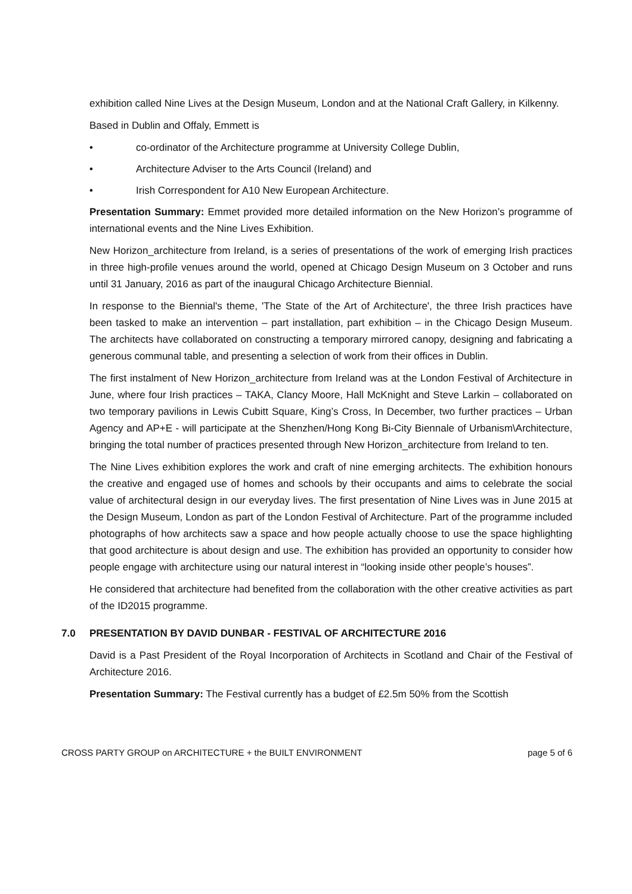exhibition called Nine Lives at the Design Museum, London and at the National Craft Gallery, in Kilkenny.
Based in Dublin and Offaly, Emmett is
• co-ordinator of the Architecture programme at University College Dublin,
• Architecture Adviser to the Arts Council (Ireland) and
• Irish Correspondent for A10 New European Architecture.
Presentation Summary: Emmet provided more detailed information on the New Horizon’s programme of international events and the Nine Lives Exhibition.
New Horizon_architecture from Ireland, is a series of presentations of the work of emerging Irish practices in three high-profile venues around the world, opened at Chicago Design Museum on 3 October and runs until 31 January, 2016 as part of the inaugural Chicago Architecture Biennial.
In response to the Biennial's theme, 'The State of the Art of Architecture', the three Irish practices have been tasked to make an intervention – part installation, part exhibition – in the Chicago Design Museum. The architects have collaborated on constructing a temporary mirrored canopy, designing and fabricating a generous communal table, and presenting a selection of work from their offices in Dublin.
The first instalment of New Horizon_architecture from Ireland was at the London Festival of Architecture in June, where four Irish practices – TAKA, Clancy Moore, Hall McKnight and Steve Larkin – collaborated on two temporary pavilions in Lewis Cubitt Square, King’s Cross, In December, two further practices – Urban Agency and AP+E - will participate at the Shenzhen/Hong Kong Bi-City Biennale of Urbanism\Architecture, bringing the total number of practices presented through New Horizon_architecture from Ireland to ten.
The Nine Lives exhibition explores the work and craft of nine emerging architects. The exhibition honours the creative and engaged use of homes and schools by their occupants and aims to celebrate the social value of architectural design in our everyday lives. The first presentation of Nine Lives was in June 2015 at the Design Museum, London as part of the London Festival of Architecture. Part of the programme included photographs of how architects saw a space and how people actually choose to use the space highlighting that good architecture is about design and use. The exhibition has provided an opportunity to consider how people engage with architecture using our natural interest in “looking inside other people’s houses”.
He considered that architecture had benefited from the collaboration with the other creative activities as part of the ID2015 programme.
7.0 PRESENTATION BY DAVID DUNBAR - FESTIVAL OF ARCHITECTURE 2016
David is a Past President of the Royal Incorporation of Architects in Scotland and Chair of the Festival of Architecture 2016.
Presentation Summary: The Festival currently has a budget of £2.5m 50% from the Scottish
CROSS PARTY GROUP on ARCHITECTURE + the BUILT ENVIRONMENT page 5 of 6